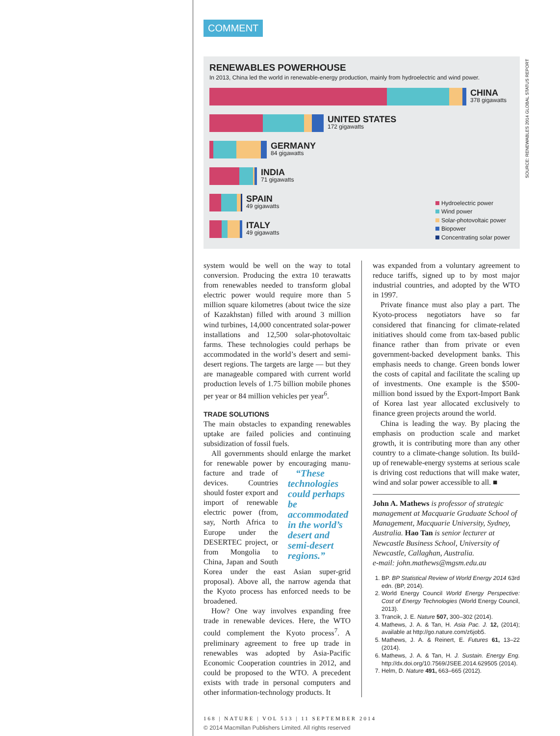SOURCE: RENEWABLES 2014 GLOBAL STATUS REPORT
COMMENT
RENEWABLES POWERHOUSE
In 2013, China led the world in renewable-energy production, mainly from hydroelectric and wind power.
CHINA
378 gigawatts
UNITED STATES
172 gigawatts
GERMANY
84 gigawatts
INDIA
71 gigawatts
SPAIN
49 gigawatts
ITALY
49 gigawatts
Hydroelectric power
Wind power
Solar-photovoltaic power
Biopower
Concentrating solar power
system would be well on the way to total conversion. Producing the extra 10 terawatts from renewables needed to transform global electric power would require more than 5 million square kilometres (about twice the size of Kazakhstan) filled with around 3 million wind turbines, 14,000 concentrated solar-power installations and 12,500 solar-photovoltaic farms. These technologies could perhaps be accommodated in the world’s desert and semi-desert regions. The targets are large — but they are manageable compared with current world production levels of 1.75 billion mobile phones per year or 84 million vehicles per year<sup>6</sup>.
TRADE SOLUTIONS
The main obstacles to expanding renewables uptake are failed policies and continuing subsidization of fossil fuels.
All governments should enlarge the market for renewable power by encouraging manu- “These technologies could perhaps be accommodated in the world’s desert and semi-desert regions.” facture and trade of devices. Countries should foster export and import of renewable electric power (from, say, North Africa to Europe under the DESERTEC project, or from Mongolia to China, Japan and South Korea under the east Asian super-grid proposal). Above all, the narrow agenda that the Kyoto process has enforced needs to be broadened.
How? One way involves expanding free trade in renewable devices. Here, the WTO could complement the Kyoto process<sup>7</sup>. A preliminary agreement to free up trade in renewables was adopted by Asia-Pacific Economic Cooperation countries in 2012, and could be proposed to the WTO. A precedent exists with trade in personal computers and other information-technology products. It
was expanded from a voluntary agreement to reduce tariffs, signed up to by most major industrial countries, and adopted by the WTO in 1997.
Private finance must also play a part. The Kyoto-process negotiators have so far considered that financing for climate-related initiatives should come from tax-based public finance rather than from private or even government-backed development banks. This emphasis needs to change. Green bonds lower the costs of capital and facilitate the scaling up of investments. One example is the $500-million bond issued by the Export-Import Bank of Korea last year allocated exclusively to finance green projects around the world.
China is leading the way. By placing the emphasis on production scale and market growth, it is contributing more than any other country to a climate-change solution. Its build-up of renewable-energy systems at serious scale is driving cost reductions that will make water, wind and solar power accessible to all. ■
John A. Mathews is professor of strategic management at Macquarie Graduate School of Management, Macquarie University, Sydney, Australia. Hao Tan is senior lecturer at Newcastle Business School, University of Newcastle, Callaghan, Australia.
e-mail: john.mathews@mgsm.edu.au
1. BP. BP Statistical Review of World Energy 2014 63rd edn. (BP, 2014).
2. World Energy Council World Energy Perspective: Cost of Energy Technologies (World Energy Council, 2013).
3. Trancik, J. E. Nature 507, 300–302 (2014).
4. Mathews, J. A. & Tan, H. Asia Pac. J. 12, (2014); available at http://go.nature.com/z6job5.
5. Mathews, J. A. & Reinert, E. Futures 61, 13–22 (2014).
6. Mathews, J. A. & Tan, H. J. Sustain. Energy Eng. http://dx.doi.org/10.7569/JSEE.2014.629505 (2014).
7. Helm, D. Nature 491, 663–665 (2012).
168 | NATURE | VOL 513 | 11 SEPTEMBER 2014
© 2014 Macmillan Publishers Limited. All rights reserved